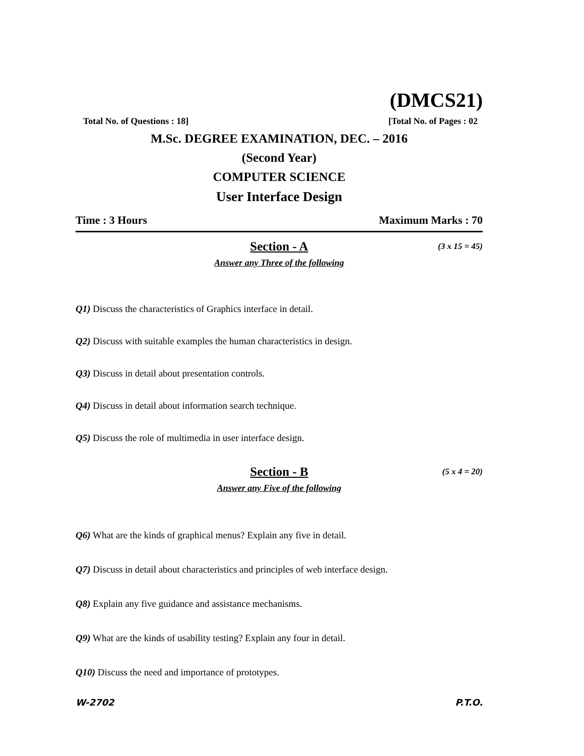(DMCS21)
Total No. of Questions : 18] [Total No. of Pages : 02
M.Sc. DEGREE EXAMINATION, DEC. – 2016
(Second Year)
COMPUTER SCIENCE
User Interface Design
Time : 3 Hours Maximum Marks : 70
Section - A (3 x 15 = 45)
Answer any Three of the following
Q1) Discuss the characteristics of Graphics interface in detail.
Q2) Discuss with suitable examples the human characteristics in design.
Q3) Discuss in detail about presentation controls.
Q4) Discuss in detail about information search technique.
Q5) Discuss the role of multimedia in user interface design.
Section - B (5 x 4 = 20)
Answer any Five of the following
Q6) What are the kinds of graphical menus? Explain any five in detail.
Q7) Discuss in detail about characteristics and principles of web interface design.
Q8) Explain any five guidance and assistance mechanisms.
Q9) What are the kinds of usability testing? Explain any four in detail.
Q10) Discuss the need and importance of prototypes.
W-2702 P.T.O.